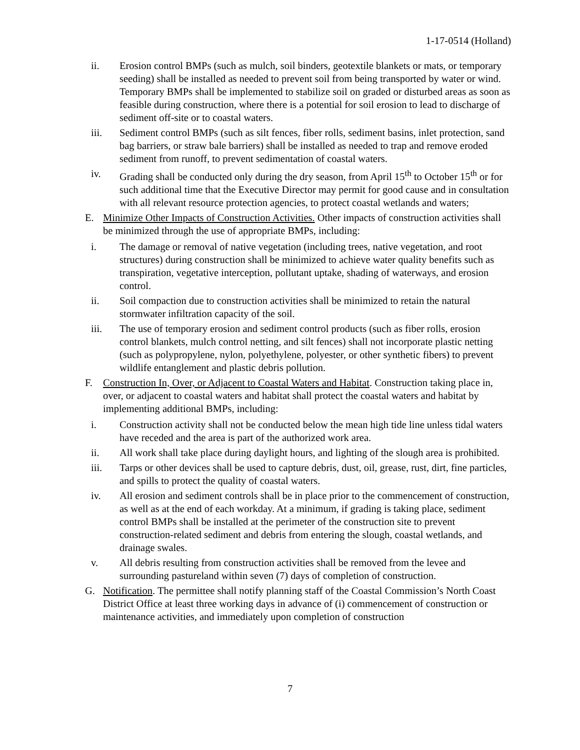1-17-0514 (Holland)
ii. Erosion control BMPs (such as mulch, soil binders, geotextile blankets or mats, or temporary seeding) shall be installed as needed to prevent soil from being transported by water or wind. Temporary BMPs shall be implemented to stabilize soil on graded or disturbed areas as soon as feasible during construction, where there is a potential for soil erosion to lead to discharge of sediment off-site or to coastal waters.
iii. Sediment control BMPs (such as silt fences, fiber rolls, sediment basins, inlet protection, sand bag barriers, or straw bale barriers) shall be installed as needed to trap and remove eroded sediment from runoff, to prevent sedimentation of coastal waters.
iv. Grading shall be conducted only during the dry season, from April 15<sup>th</sup> to October 15<sup>th</sup> or for such additional time that the Executive Director may permit for good cause and in consultation with all relevant resource protection agencies, to protect coastal wetlands and waters;
E. Minimize Other Impacts of Construction Activities. Other impacts of construction activities shall be minimized through the use of appropriate BMPs, including:
i. The damage or removal of native vegetation (including trees, native vegetation, and root structures) during construction shall be minimized to achieve water quality benefits such as transpiration, vegetative interception, pollutant uptake, shading of waterways, and erosion control.
ii. Soil compaction due to construction activities shall be minimized to retain the natural stormwater infiltration capacity of the soil.
iii. The use of temporary erosion and sediment control products (such as fiber rolls, erosion control blankets, mulch control netting, and silt fences) shall not incorporate plastic netting (such as polypropylene, nylon, polyethylene, polyester, or other synthetic fibers) to prevent wildlife entanglement and plastic debris pollution.
F. Construction In, Over, or Adjacent to Coastal Waters and Habitat. Construction taking place in, over, or adjacent to coastal waters and habitat shall protect the coastal waters and habitat by implementing additional BMPs, including:
i. Construction activity shall not be conducted below the mean high tide line unless tidal waters have receded and the area is part of the authorized work area.
ii. All work shall take place during daylight hours, and lighting of the slough area is prohibited.
iii. Tarps or other devices shall be used to capture debris, dust, oil, grease, rust, dirt, fine particles, and spills to protect the quality of coastal waters.
iv. All erosion and sediment controls shall be in place prior to the commencement of construction, as well as at the end of each workday. At a minimum, if grading is taking place, sediment control BMPs shall be installed at the perimeter of the construction site to prevent construction-related sediment and debris from entering the slough, coastal wetlands, and drainage swales.
v. All debris resulting from construction activities shall be removed from the levee and surrounding pastureland within seven (7) days of completion of construction.
G. Notification. The permittee shall notify planning staff of the Coastal Commission’s North Coast District Office at least three working days in advance of (i) commencement of construction or maintenance activities, and immediately upon completion of construction
7